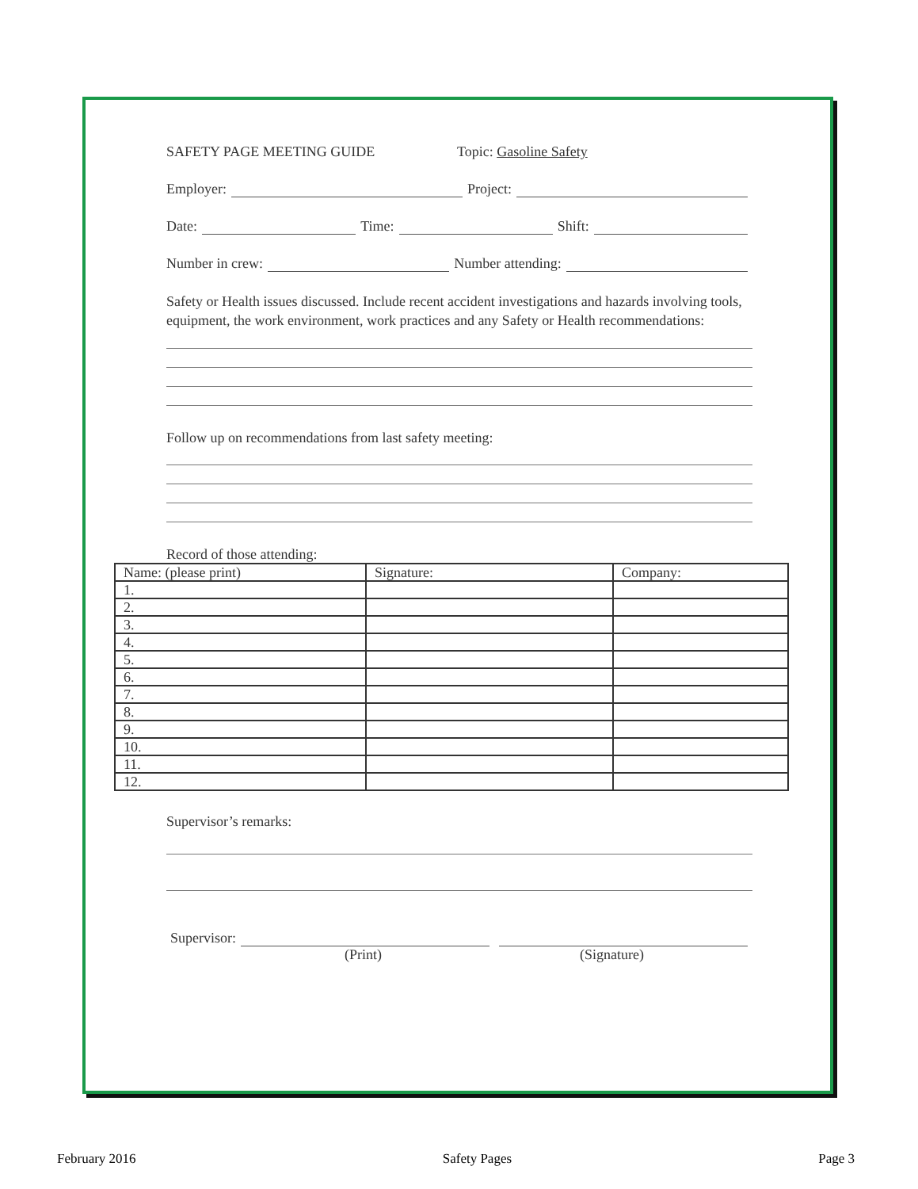SAFETY PAGE MEETING GUIDE Topic: Gasoline Safety
Employer: Project:
Date: Time: Shift:
Number in crew: Number attending:
Safety or Health issues discussed. Include recent accident investigations and hazards involving tools, equipment, the work environment, work practices and any Safety or Health recommendations:
Follow up on recommendations from last safety meeting:
Record of those attending:
| Name: (please print) | Signature: | Company: |
| 1. | | |
| 2. | | |
| 3. | | |
| 4. | | |
| 5. | | |
| 6. | | |
| 7. | | |
| 8. | | |
| 9. | | |
| 10. | | |
| 11. | | |
| 12. | | |
Supervisor’s remarks:
Supervisor:
(Print) (Signature)
February 2016 Safety Pages Page 3